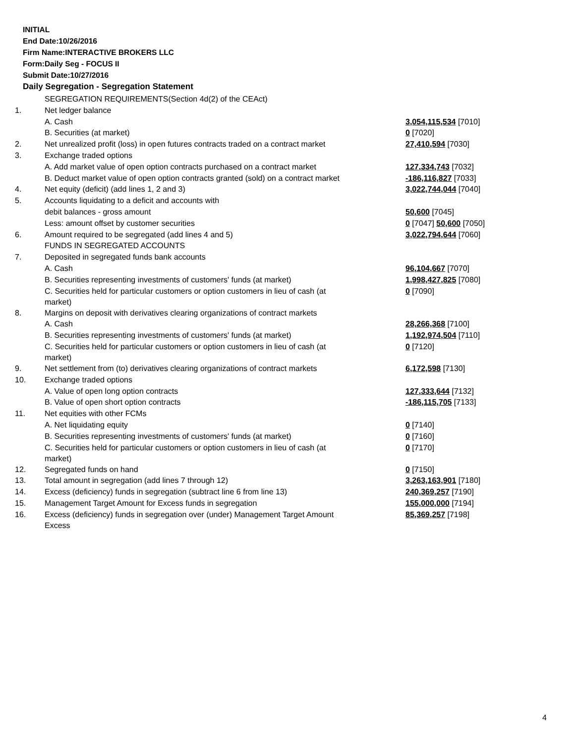INITIAL
End Date:10/26/2016
Firm Name:INTERACTIVE BROKERS LLC
Form:Daily Seg - FOCUS II
Submit Date:10/27/2016
Daily Segregation - Segregation Statement
| | SEGREGATION REQUIREMENTS(Section 4d(2) of the CEAct) | |
| 1. | Net ledger balance | |
| | A. Cash | 3,054,115,534 [7010] |
| | B. Securities (at market) | 0 [7020] |
| 2. | Net unrealized profit (loss) in open futures contracts traded on a contract market | 27,410,594 [7030] |
| 3. | Exchange traded options | |
| | A. Add market value of open option contracts purchased on a contract market | 127,334,743 [7032] |
| | B. Deduct market value of open option contracts granted (sold) on a contract market | -186,116,827 [7033] |
| 4. | Net equity (deficit) (add lines 1, 2 and 3) | 3,022,744,044 [7040] |
| 5. | Accounts liquidating to a deficit and accounts with | |
| | debit balances - gross amount | 50,600 [7045] |
| | Less: amount offset by customer securities | 0 [7047] 50,600 [7050] |
| 6. | Amount required to be segregated (add lines 4 and 5) | 3,022,794,644 [7060] |
| | FUNDS IN SEGREGATED ACCOUNTS | |
| 7. | Deposited in segregated funds bank accounts | |
| | A. Cash | 96,104,667 [7070] |
| | B. Securities representing investments of customers' funds (at market) | 1,998,427,825 [7080] |
| | C. Securities held for particular customers or option customers in lieu of cash (at market) | 0 [7090] |
| 8. | Margins on deposit with derivatives clearing organizations of contract markets | |
| | A. Cash | 28,266,368 [7100] |
| | B. Securities representing investments of customers' funds (at market) | 1,192,974,504 [7110] |
| | C. Securities held for particular customers or option customers in lieu of cash (at market) | 0 [7120] |
| 9. | Net settlement from (to) derivatives clearing organizations of contract markets | 6,172,598 [7130] |
| 10. | Exchange traded options | |
| | A. Value of open long option contracts | 127,333,644 [7132] |
| | B. Value of open short option contracts | -186,115,705 [7133] |
| 11. | Net equities with other FCMs | |
| | A. Net liquidating equity | 0 [7140] |
| | B. Securities representing investments of customers' funds (at market) | 0 [7160] |
| | C. Securities held for particular customers or option customers in lieu of cash (at market) | 0 [7170] |
| 12. | Segregated funds on hand | 0 [7150] |
| 13. | Total amount in segregation (add lines 7 through 12) | 3,263,163,901 [7180] |
| 14. | Excess (deficiency) funds in segregation (subtract line 6 from line 13) | 240,369,257 [7190] |
| 15. | Management Target Amount for Excess funds in segregation | 155,000,000 [7194] |
| 16. | Excess (deficiency) funds in segregation over (under) Management Target Amount Excess | 85,369,257 [7198] |
4